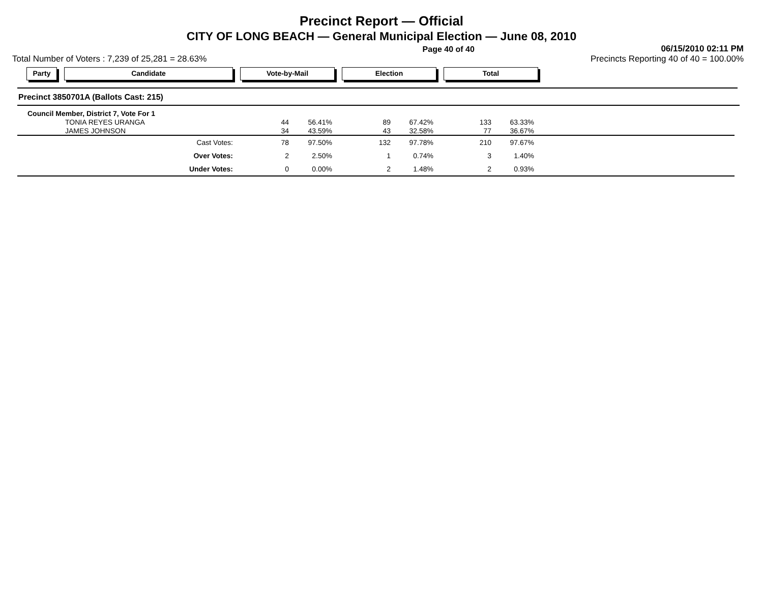Precinct Report — Official
CITY OF LONG BEACH — General Municipal Election — June 08, 2010
Page 40 of 40 06/15/2010 02:11 PM
Total Number of Voters : 7,239 of 25,281 = 28.63% Precincts Reporting 40 of 40 = 100.00%
Party Candidate Vote-by-Mail Election Total
Precinct 3850701A (Ballots Cast: 215)
| Council Member, District 7, Vote For 1 | | | | | | | |
| TONIA REYES URANGA | 44 | 56.41% | 89 | 67.42% | 133 | 63.33% | |
| JAMES JOHNSON | 34 | 43.59% | 43 | 32.58% | 77 | 36.67% | |
| Cast Votes: | 78 | 97.50% | 132 | 97.78% | 210 | 97.67% | |
| Over Votes: | 2 | 2.50% | 1 | 0.74% | 3 | 1.40% | |
| Under Votes: | 0 | 0.00% | 2 | 1.48% | 2 | 0.93% | |